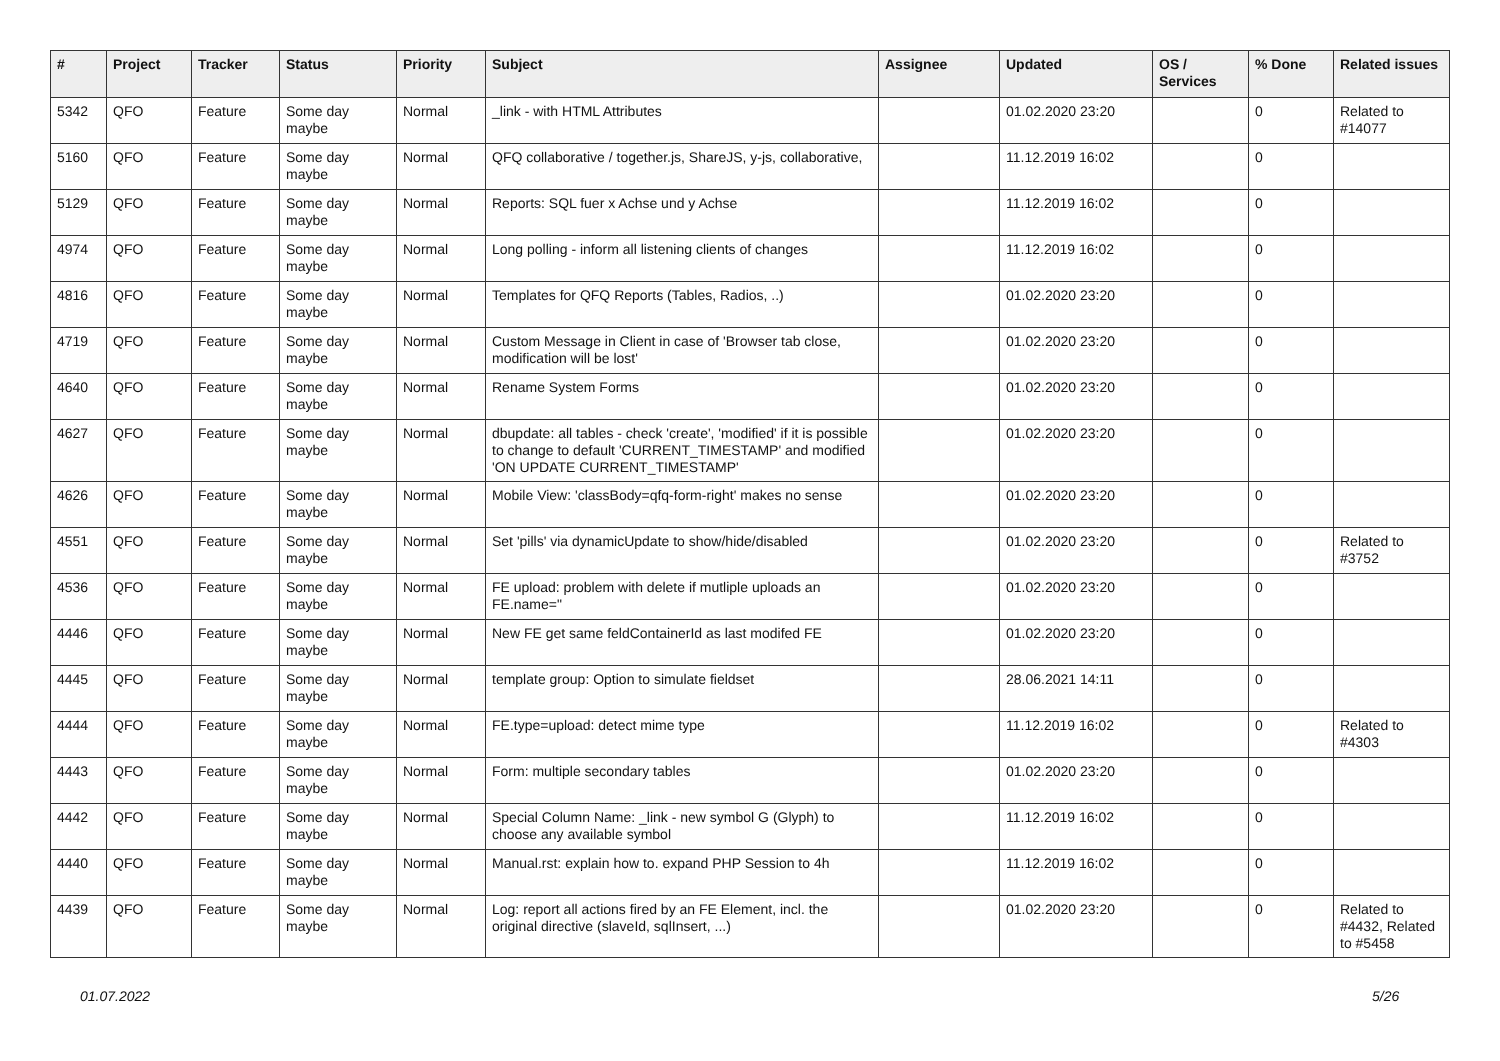| # | Project | Tracker | Status | Priority | Subject | Assignee | Updated | OS / Services | % Done | Related issues |
| --- | --- | --- | --- | --- | --- | --- | --- | --- | --- | --- |
| 5342 | QFO | Feature | Some day maybe | Normal | _link - with HTML Attributes | | 01.02.2020 23:20 | | 0 | Related to #14077 |
| 5160 | QFO | Feature | Some day maybe | Normal | QFQ collaborative / together.js, ShareJS, y-js, collaborative, | | 11.12.2019 16:02 | | 0 | |
| 5129 | QFO | Feature | Some day maybe | Normal | Reports: SQL fuer x Achse und y Achse | | 11.12.2019 16:02 | | 0 | |
| 4974 | QFO | Feature | Some day maybe | Normal | Long polling - inform all listening clients of changes | | 11.12.2019 16:02 | | 0 | |
| 4816 | QFO | Feature | Some day maybe | Normal | Templates for QFQ Reports (Tables, Radios, ..) | | 01.02.2020 23:20 | | 0 | |
| 4719 | QFO | Feature | Some day maybe | Normal | Custom Message in Client in case of 'Browser tab close, modification will be lost' | | 01.02.2020 23:20 | | 0 | |
| 4640 | QFO | Feature | Some day maybe | Normal | Rename System Forms | | 01.02.2020 23:20 | | 0 | |
| 4627 | QFO | Feature | Some day maybe | Normal | dbupdate: all tables - check 'create', 'modified' if it is possible to change to default 'CURRENT_TIMESTAMP' and modified 'ON UPDATE CURRENT_TIMESTAMP' | | 01.02.2020 23:20 | | 0 | |
| 4626 | QFO | Feature | Some day maybe | Normal | Mobile View: 'classBody=qfq-form-right' makes no sense | | 01.02.2020 23:20 | | 0 | |
| 4551 | QFO | Feature | Some day maybe | Normal | Set 'pills' via dynamicUpdate to show/hide/disabled | | 01.02.2020 23:20 | | 0 | Related to #3752 |
| 4536 | QFO | Feature | Some day maybe | Normal | FE upload: problem with delete if mutliple uploads an FE.name=" | | 01.02.2020 23:20 | | 0 | |
| 4446 | QFO | Feature | Some day maybe | Normal | New FE get same feldContainerId as last modifed FE | | 01.02.2020 23:20 | | 0 | |
| 4445 | QFO | Feature | Some day maybe | Normal | template group: Option to simulate fieldset | | 28.06.2021 14:11 | | 0 | |
| 4444 | QFO | Feature | Some day maybe | Normal | FE.type=upload: detect mime type | | 11.12.2019 16:02 | | 0 | Related to #4303 |
| 4443 | QFO | Feature | Some day maybe | Normal | Form: multiple secondary tables | | 01.02.2020 23:20 | | 0 | |
| 4442 | QFO | Feature | Some day maybe | Normal | Special Column Name: _link - new symbol G (Glyph) to choose any available symbol | | 11.12.2019 16:02 | | 0 | |
| 4440 | QFO | Feature | Some day maybe | Normal | Manual.rst: explain how to. expand PHP Session to 4h | | 11.12.2019 16:02 | | 0 | |
| 4439 | QFO | Feature | Some day maybe | Normal | Log: report all actions fired by an FE Element, incl. the original directive (slaveId, sqlInsert, ...) | | 01.02.2020 23:20 | | 0 | Related to #4432, Related to #5458 |
01.07.2022 5/26